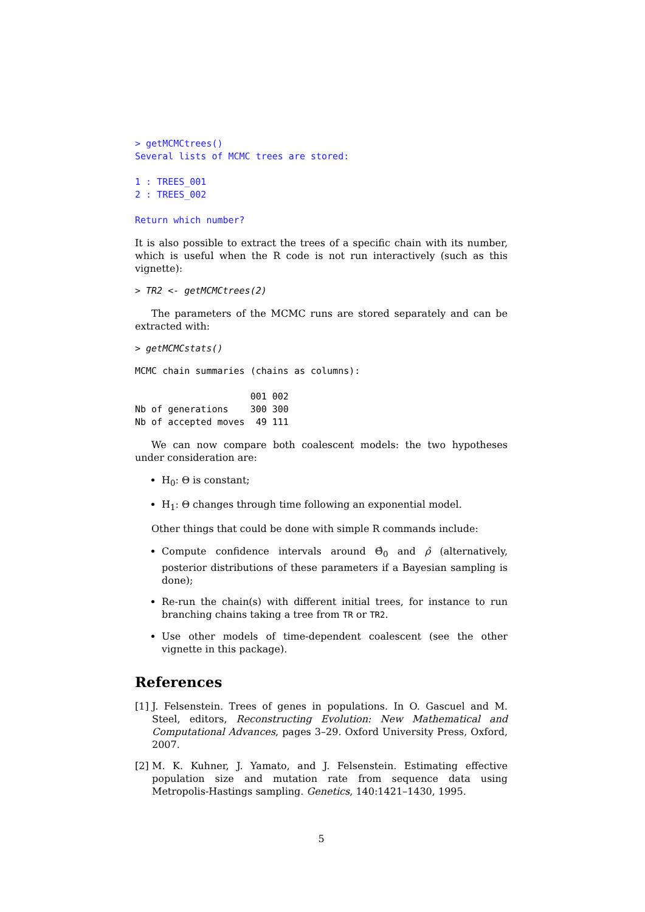> getMCMCtrees()
Several lists of MCMC trees are stored:

1 : TREES_001
2 : TREES_002

Return which number?
It is also possible to extract the trees of a specific chain with its number, which is useful when the R code is not run interactively (such as this vignette):
> TR2 <- getMCMCtrees(2)
The parameters of the MCMC runs are stored separately and can be extracted with:
> getMCMCstats()
MCMC chain summaries (chains as columns):

                     001 002
Nb of generations    300 300
Nb of accepted moves  49 111
We can now compare both coalescent models: the two hypotheses under consideration are:
H<sub>0</sub>: Θ is constant;
H<sub>1</sub>: Θ changes through time following an exponential model.
Other things that could be done with simple R commands include:
Compute confidence intervals around Θ̂<sub>0</sub> and ρ̂ (alternatively, posterior distributions of these parameters if a Bayesian sampling is done);
Re-run the chain(s) with different initial trees, for instance to run branching chains taking a tree from TR or TR2.
Use other models of time-dependent coalescent (see the other vignette in this package).
References
[1]
J. Felsenstein. Trees of genes in populations. In O. Gascuel and M. Steel, editors, Reconstructing Evolution: New Mathematical and Computational Advances, pages 3–29. Oxford University Press, Oxford, 2007.
[2]
M. K. Kuhner, J. Yamato, and J. Felsenstein. Estimating effective population size and mutation rate from sequence data using Metropolis-Hastings sampling. Genetics, 140:1421–1430, 1995.
5